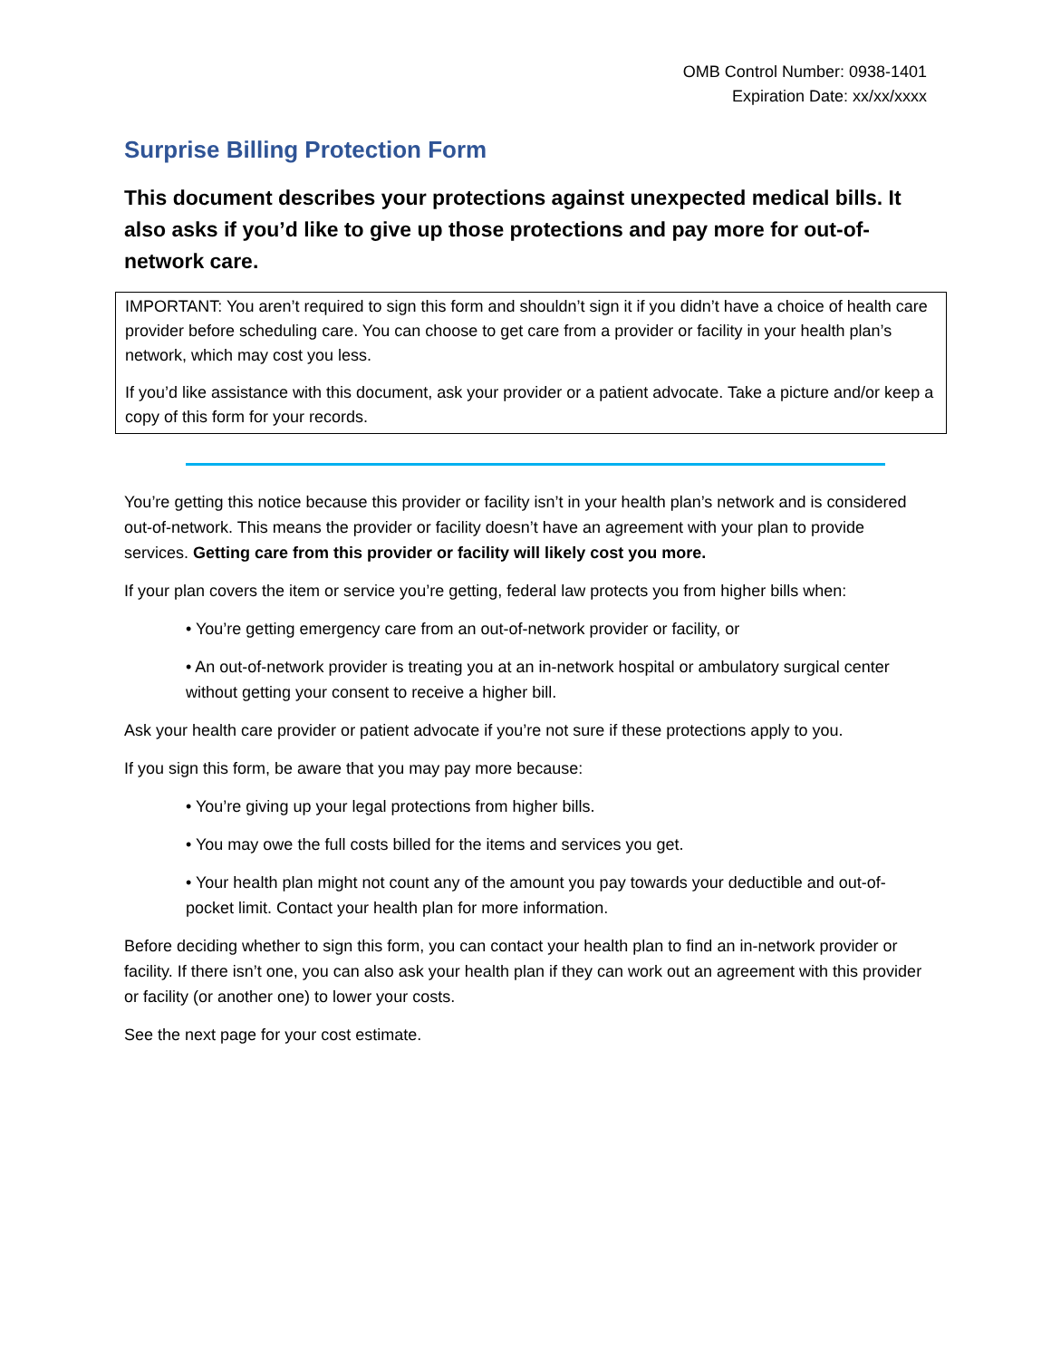OMB Control Number: 0938-1401
Expiration Date: xx/xx/xxxx
Surprise Billing Protection Form
This document describes your protections against unexpected medical bills. It also asks if you’d like to give up those protections and pay more for out-of-network care.
IMPORTANT: You aren’t required to sign this form and shouldn’t sign it if you didn’t have a choice of health care provider before scheduling care. You can choose to get care from a provider or facility in your health plan’s network, which may cost you less.
If you’d like assistance with this document, ask your provider or a patient advocate. Take a picture and/or keep a copy of this form for your records.
You’re getting this notice because this provider or facility isn’t in your health plan’s network and is considered out-of-network. This means the provider or facility doesn’t have an agreement with your plan to provide services. Getting care from this provider or facility will likely cost you more.
If your plan covers the item or service you’re getting, federal law protects you from higher bills when:
• You’re getting emergency care from an out-of-network provider or facility, or
• An out-of-network provider is treating you at an in-network hospital or ambulatory surgical center without getting your consent to receive a higher bill.
Ask your health care provider or patient advocate if you’re not sure if these protections apply to you.
If you sign this form, be aware that you may pay more because:
• You’re giving up your legal protections from higher bills.
• You may owe the full costs billed for the items and services you get.
• Your health plan might not count any of the amount you pay towards your deductible and out-of-pocket limit. Contact your health plan for more information.
Before deciding whether to sign this form, you can contact your health plan to find an in-network provider or facility. If there isn’t one, you can also ask your health plan if they can work out an agreement with this provider or facility (or another one) to lower your costs.
See the next page for your cost estimate.